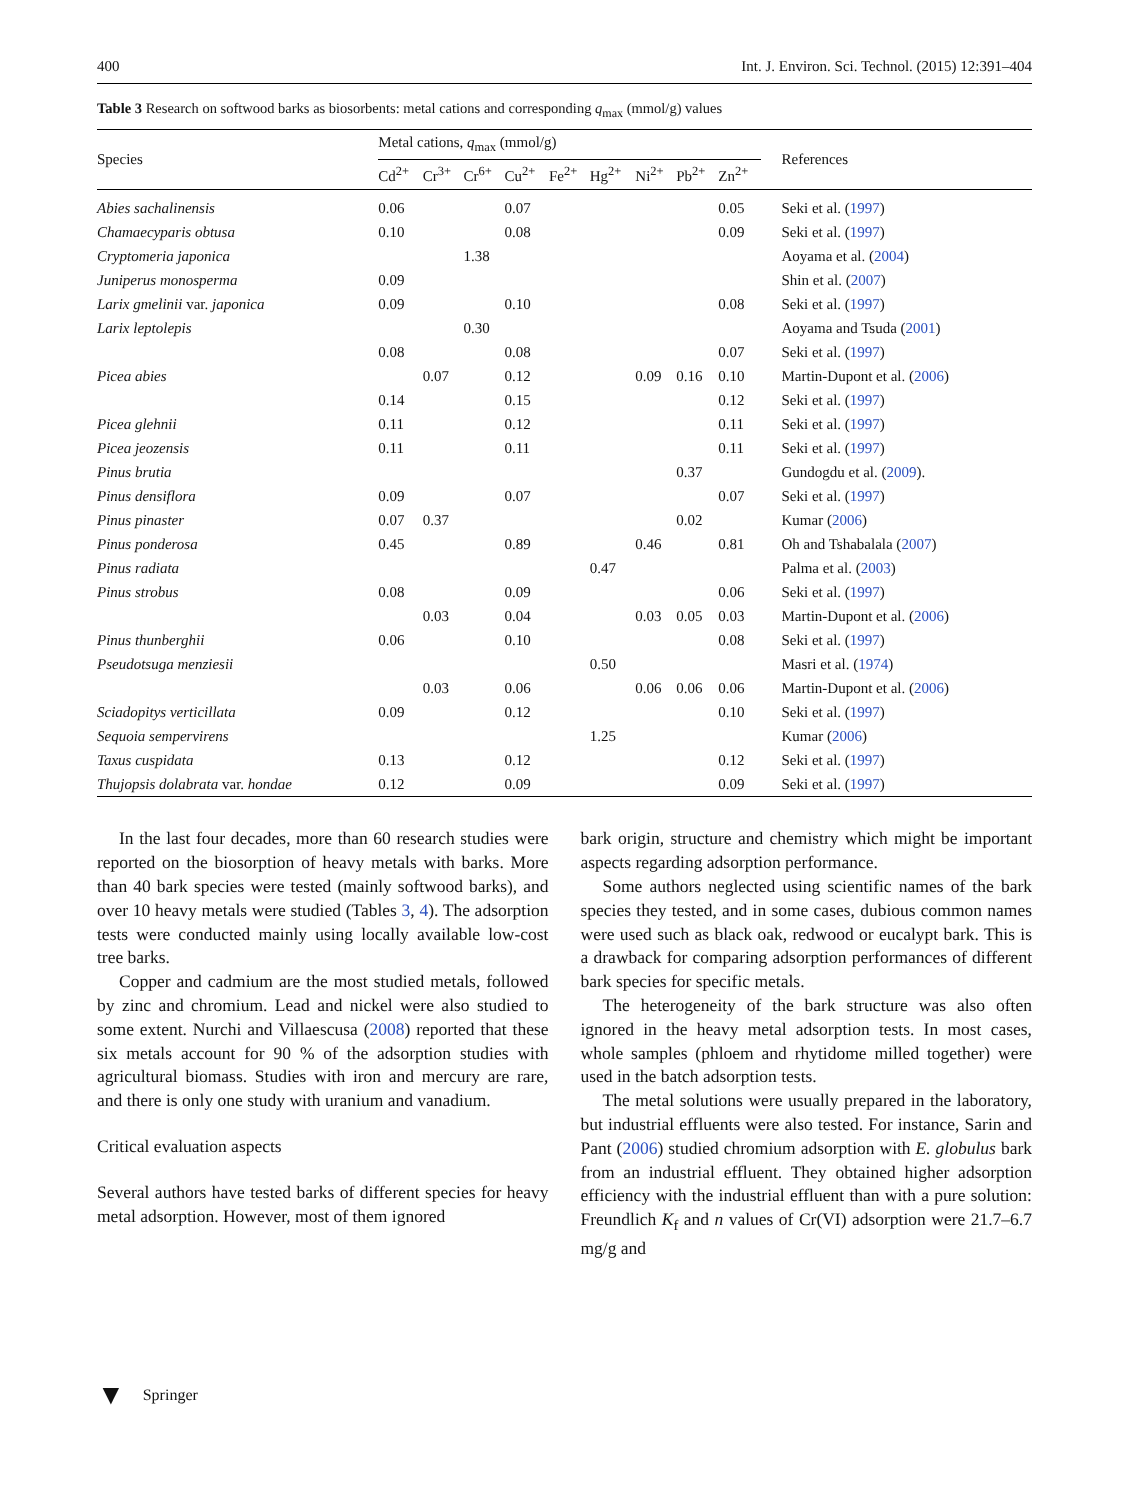400 Int. J. Environ. Sci. Technol. (2015) 12:391–404
Table 3 Research on softwood barks as biosorbents: metal cations and corresponding q<sub>max</sub> (mmol/g) values
| Species | Metal cations, q<sub>max</sub> (mmol/g) | | | | | | | | | References |
| --- | --- | --- | --- | --- | --- | --- | --- | --- | --- | --- |
| | Cd<sup>2+</sup> | Cr<sup>3+</sup> | Cr<sup>6+</sup> | Cu<sup>2+</sup> | Fe<sup>2+</sup> | Hg<sup>2+</sup> | Ni<sup>2+</sup> | Pb<sup>2+</sup> | Zn<sup>2+</sup> | |
| Abies sachalinensis | 0.06 | | | 0.07 | | | | | 0.05 | Seki et al. ( 1997 ) |
| Chamaecyparis obtusa | 0.10 | | | 0.08 | | | | | 0.09 | Seki et al. ( 1997 ) |
| Cryptomeria japonica | | | 1.38 | | | | | | | Aoyama et al. ( 2004 ) |
| Juniperus monosperma | 0.09 | | | | | | | | | Shin et al. ( 2007 ) |
| Larix gmelinii var. japonica | 0.09 | | | 0.10 | | | | | 0.08 | Seki et al. ( 1997 ) |
| Larix leptolepis | | | 0.30 | | | | | | | Aoyama and Tsuda ( 2001 ) |
| | 0.08 | | | 0.08 | | | | | 0.07 | Seki et al. ( 1997 ) |
| Picea abies | | 0.07 | | 0.12 | | | 0.09 | 0.16 | 0.10 | Martin-Dupont et al. ( 2006 ) |
| | 0.14 | | | 0.15 | | | | | 0.12 | Seki et al. ( 1997 ) |
| Picea glehnii | 0.11 | | | 0.12 | | | | | 0.11 | Seki et al. ( 1997 ) |
| Picea jeozensis | 0.11 | | | 0.11 | | | | | 0.11 | Seki et al. ( 1997 ) |
| Pinus brutia | | | | | | | | 0.37 | | Gundogdu et al. ( 2009 ). |
| Pinus densiflora | 0.09 | | | 0.07 | | | | | 0.07 | Seki et al. ( 1997 ) |
| Pinus pinaster | 0.07 | 0.37 | | | | | | 0.02 | | Kumar ( 2006 ) |
| Pinus ponderosa | 0.45 | | | 0.89 | | | 0.46 | | 0.81 | Oh and Tshabalala ( 2007 ) |
| Pinus radiata | | | | | | 0.47 | | | | Palma et al. ( 2003 ) |
| Pinus strobus | 0.08 | | | 0.09 | | | | | 0.06 | Seki et al. ( 1997 ) |
| | | 0.03 | | 0.04 | | | 0.03 | 0.05 | 0.03 | Martin-Dupont et al. ( 2006 ) |
| Pinus thunberghii | 0.06 | | | 0.10 | | | | | 0.08 | Seki et al. ( 1997 ) |
| Pseudotsuga menziesii | | | | | | 0.50 | | | | Masri et al. ( 1974 ) |
| | | 0.03 | | 0.06 | | | 0.06 | 0.06 | 0.06 | Martin-Dupont et al. ( 2006 ) |
| Sciadopitys verticillata | 0.09 | | | 0.12 | | | | | 0.10 | Seki et al. ( 1997 ) |
| Sequoia sempervirens | | | | | | 1.25 | | | | Kumar ( 2006 ) |
| Taxus cuspidata | 0.13 | | | 0.12 | | | | | 0.12 | Seki et al. ( 1997 ) |
| Thujopsis dolabrata var. hondae | 0.12 | | | 0.09 | | | | | 0.09 | Seki et al. ( 1997 ) |
In the last four decades, more than 60 research studies were reported on the biosorption of heavy metals with barks. More than 40 bark species were tested (mainly softwood barks), and over 10 heavy metals were studied (Tables 3, 4). The adsorption tests were conducted mainly using locally available low-cost tree barks.
Copper and cadmium are the most studied metals, followed by zinc and chromium. Lead and nickel were also studied to some extent. Nurchi and Villaescusa (2008) reported that these six metals account for 90 % of the adsorption studies with agricultural biomass. Studies with iron and mercury are rare, and there is only one study with uranium and vanadium.
Critical evaluation aspects
Several authors have tested barks of different species for heavy metal adsorption. However, most of them ignored
bark origin, structure and chemistry which might be important aspects regarding adsorption performance.
Some authors neglected using scientific names of the bark species they tested, and in some cases, dubious common names were used such as black oak, redwood or eucalypt bark. This is a drawback for comparing adsorption performances of different bark species for specific metals.
The heterogeneity of the bark structure was also often ignored in the heavy metal adsorption tests. In most cases, whole samples (phloem and rhytidome milled together) were used in the batch adsorption tests.
The metal solutions were usually prepared in the laboratory, but industrial effluents were also tested. For instance, Sarin and Pant (2006) studied chromium adsorption with E. globulus bark from an industrial effluent. They obtained higher adsorption efficiency with the industrial effluent than with a pure solution: Freundlich K<sub>f</sub> and n values of Cr(VI) adsorption were 21.7–6.7 mg/g and
▼ Springer